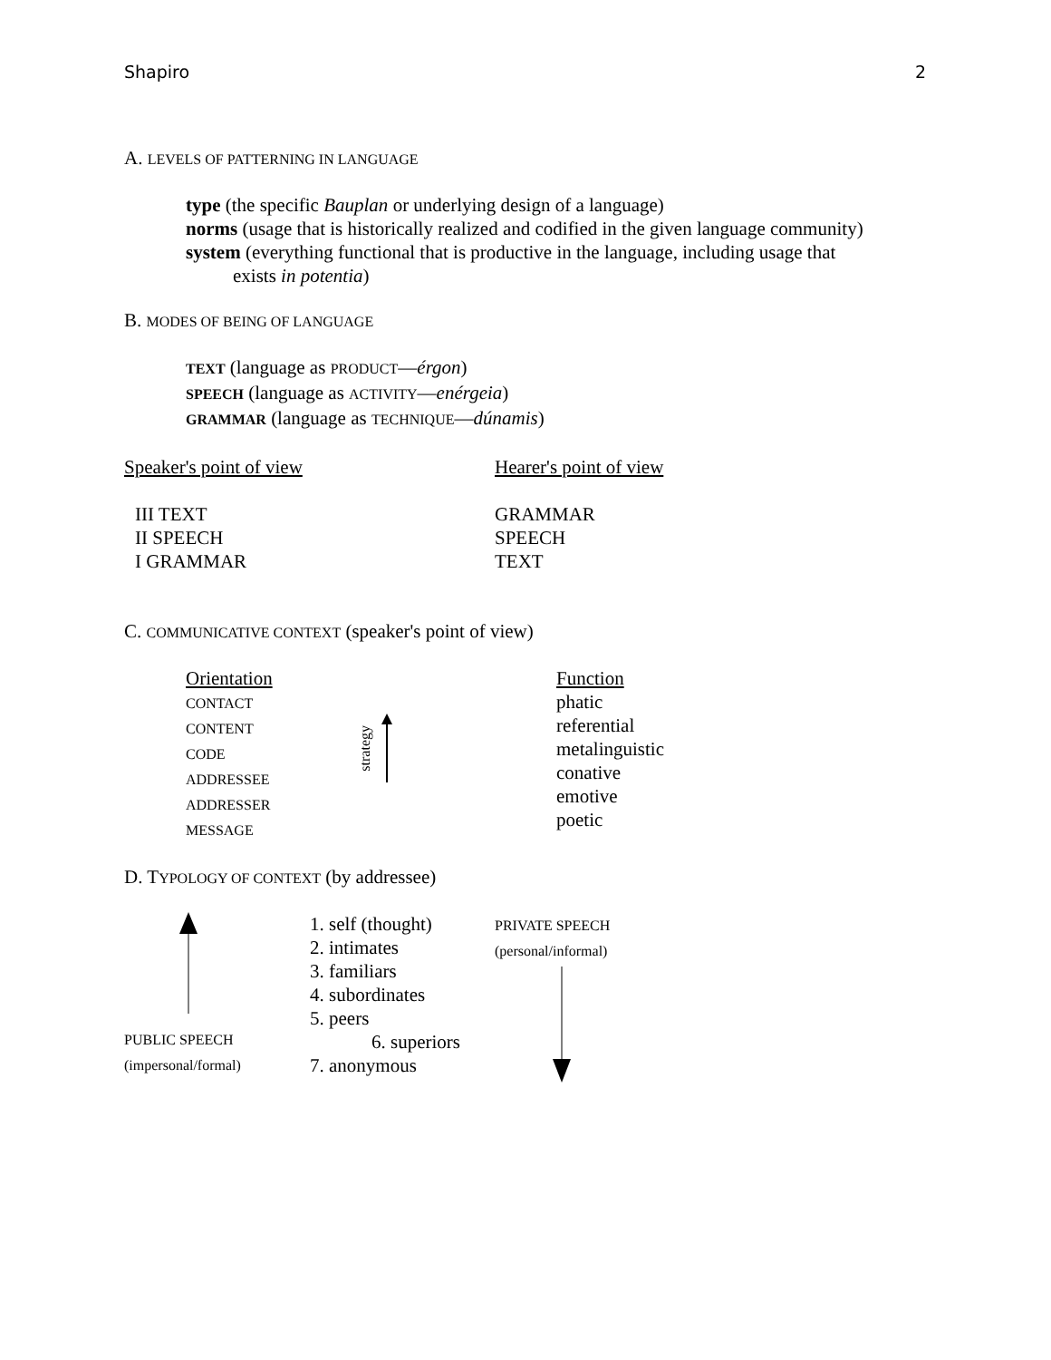Shapiro 2
A. LEVELS OF PATTERNING IN LANGUAGE
type (the specific Bauplan or underlying design of a language)
norms (usage that is historically realized and codified in the given language community)
system (everything functional that is productive in the language, including usage that
exists in potentia)
B. MODES OF BEING OF LANGUAGE
TEXT (language as PRODUCT—érgon)
SPEECH (language as ACTIVITY—enérgeia)
GRAMMAR (language as TECHNIQUE—dúnamis)
| Speaker's point of view | Hearer's point of view |
| III TEXT II SPEECH I GRAMMAR | GRAMMAR SPEECH TEXT |
C. COMMUNICATIVE CONTEXT (speaker's point of view)
| Orientation CONTACT CONTENT CODE ADDRESSEE ADDRESSER MESSAGE | strategy | Function phatic referential metalinguistic conative emotive poetic |
D. TYPOLOGY OF CONTEXT (by addressee)
| PUBLIC SPEECH (impersonal/formal) | 1. self (thought) 2. intimates 3. familiars 4. subordinates 5. peers 6. superiors 7. anonymous | PRIVATE SPEECH (personal/informal) |